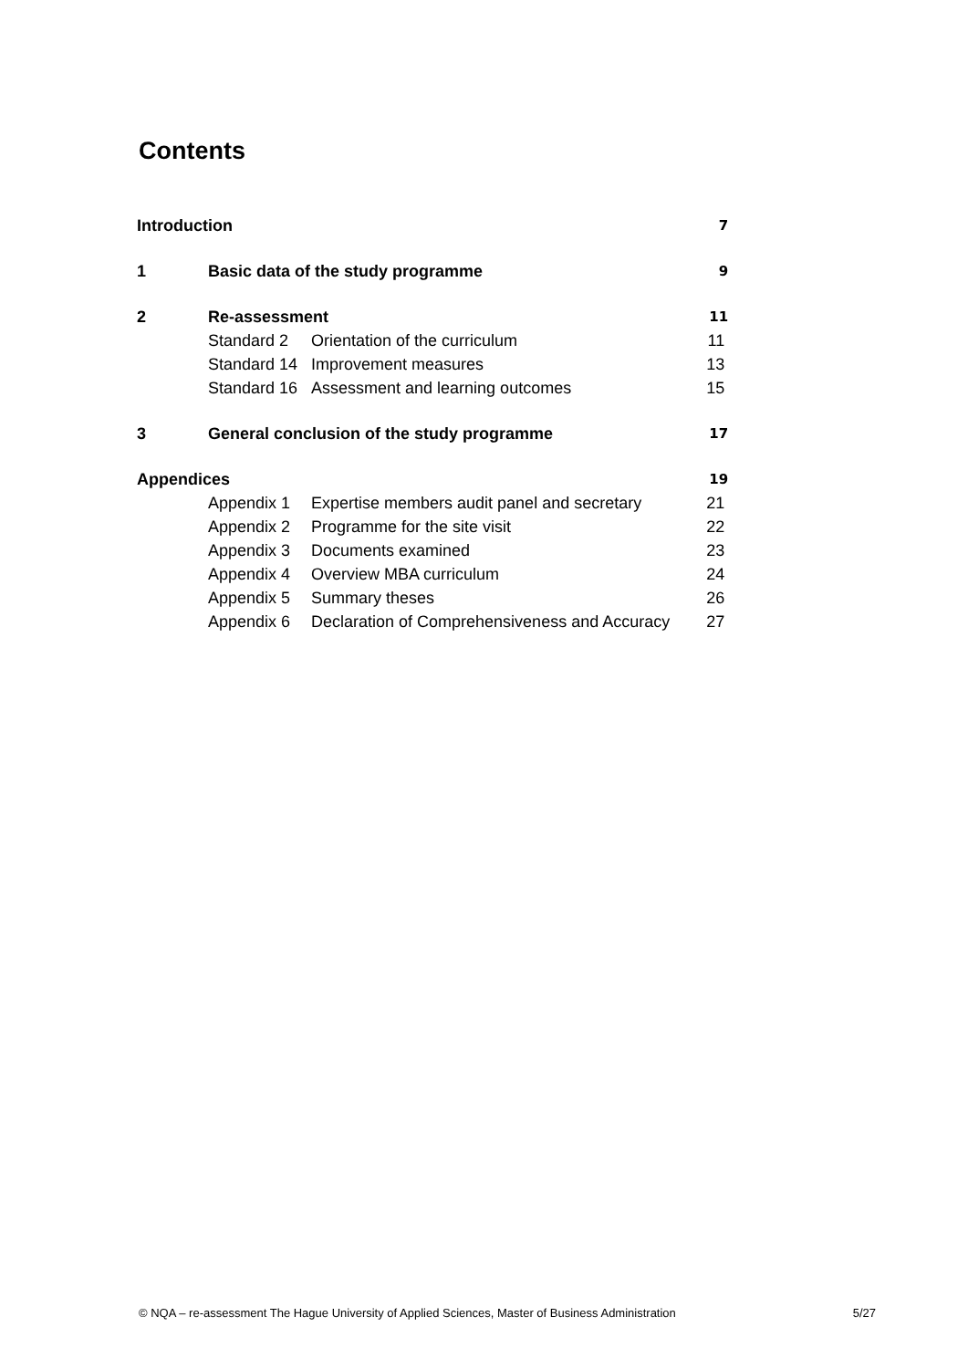Contents
| Introduction | | | 7 |
| 1 | Basic data of the study programme | | 9 |
| 2 | Re-assessment | | 11 |
| | Standard 2 | Orientation of the curriculum | 11 |
| | Standard 14 | Improvement measures | 13 |
| | Standard 16 | Assessment and learning outcomes | 15 |
| 3 | General conclusion of the study programme | | 17 |
| Appendices | | | 19 |
| | Appendix 1 | Expertise members audit panel and secretary | 21 |
| | Appendix 2 | Programme for the site visit | 22 |
| | Appendix 3 | Documents examined | 23 |
| | Appendix 4 | Overview MBA curriculum | 24 |
| | Appendix 5 | Summary theses | 26 |
| | Appendix 6 | Declaration of Comprehensiveness and Accuracy | 27 |
© NQA – re-assessment The Hague University of Applied Sciences, Master of Business Administration 5/27